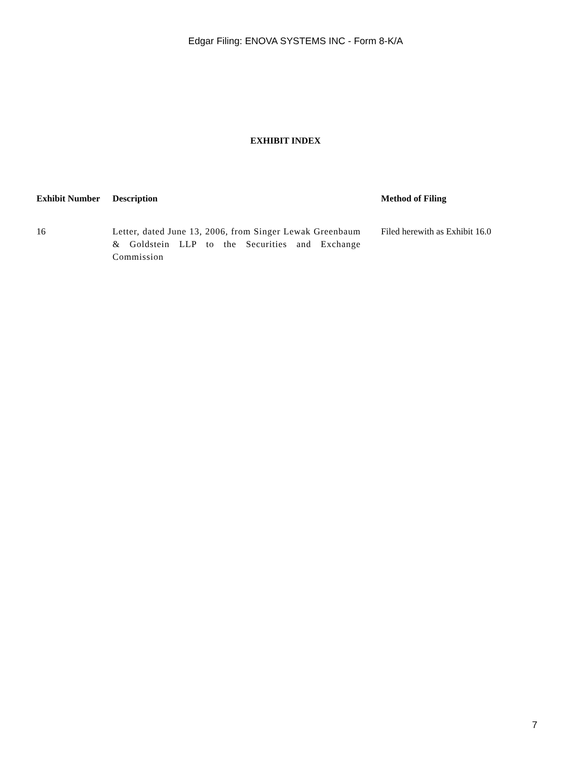Edgar Filing: ENOVA SYSTEMS INC - Form 8-K/A
EXHIBIT INDEX
| Exhibit Number | Description | Method of Filing |
| --- | --- | --- |
| 16 | Letter, dated June 13, 2006, from Singer Lewak Greenbaum & Goldstein LLP to the Securities and Exchange Commission | Filed herewith as Exhibit 16.0 |
7